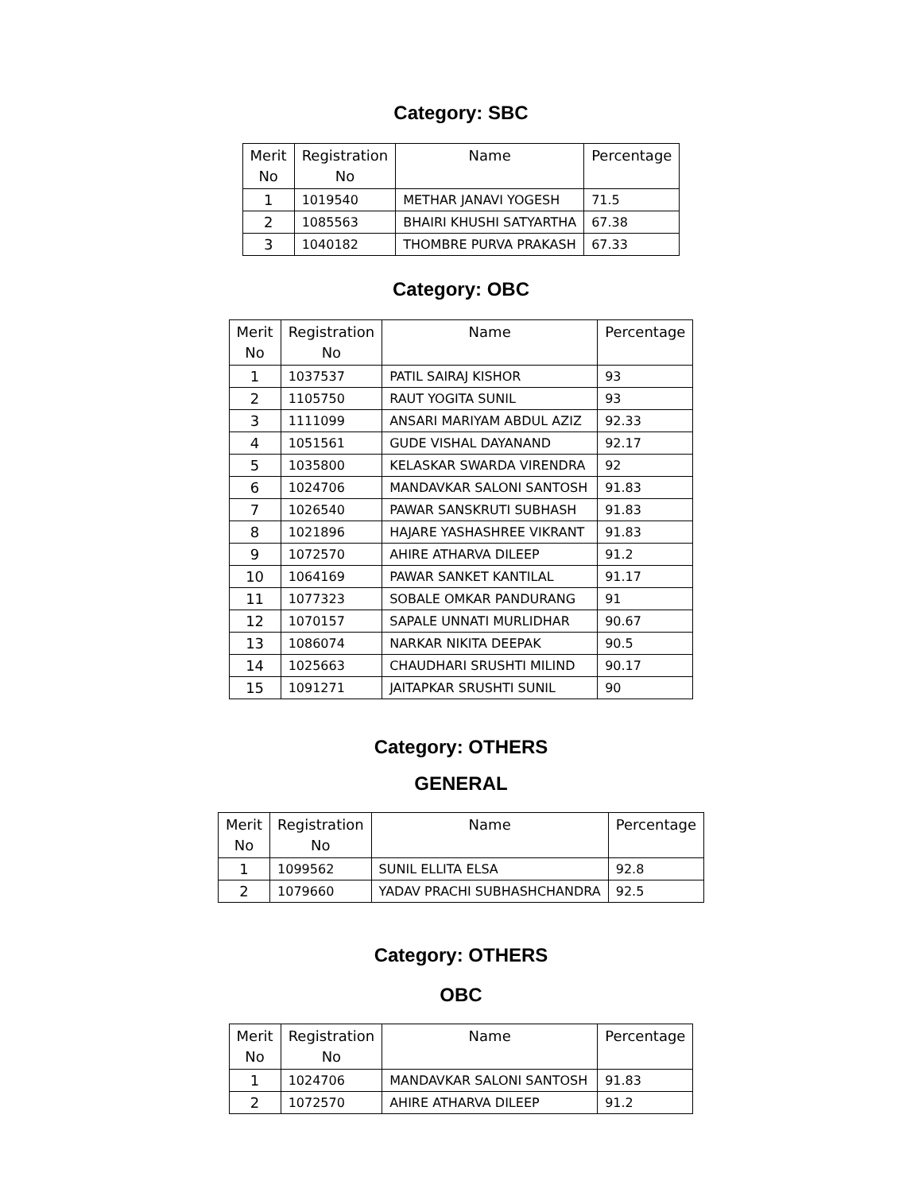Category: SBC
| Merit No | Registration No | Name | Percentage |
| --- | --- | --- | --- |
| 1 | 1019540 | METHAR JANAVI YOGESH | 71.5 |
| 2 | 1085563 | BHAIRI KHUSHI SATYARTHA | 67.38 |
| 3 | 1040182 | THOMBRE PURVA PRAKASH | 67.33 |
Category: OBC
| Merit No | Registration No | Name | Percentage |
| --- | --- | --- | --- |
| 1 | 1037537 | PATIL SAIRAJ KISHOR | 93 |
| 2 | 1105750 | RAUT YOGITA SUNIL | 93 |
| 3 | 1111099 | ANSARI MARIYAM ABDUL AZIZ | 92.33 |
| 4 | 1051561 | GUDE VISHAL DAYANAND | 92.17 |
| 5 | 1035800 | KELASKAR SWARDA VIRENDRA | 92 |
| 6 | 1024706 | MANDAVKAR SALONI SANTOSH | 91.83 |
| 7 | 1026540 | PAWAR SANSKRUTI SUBHASH | 91.83 |
| 8 | 1021896 | HAJARE YASHASHREE VIKRANT | 91.83 |
| 9 | 1072570 | AHIRE ATHARVA DILEEP | 91.2 |
| 10 | 1064169 | PAWAR SANKET KANTILAL | 91.17 |
| 11 | 1077323 | SOBALE OMKAR PANDURANG | 91 |
| 12 | 1070157 | SAPALE UNNATI MURLIDHAR | 90.67 |
| 13 | 1086074 | NARKAR NIKITA DEEPAK | 90.5 |
| 14 | 1025663 | CHAUDHARI SRUSHTI MILIND | 90.17 |
| 15 | 1091271 | JAITAPKAR SRUSHTI SUNIL | 90 |
Category: OTHERS
GENERAL
| Merit No | Registration No | Name | Percentage |
| --- | --- | --- | --- |
| 1 | 1099562 | SUNIL ELLITA ELSA | 92.8 |
| 2 | 1079660 | YADAV PRACHI SUBHASHCHANDRA | 92.5 |
Category: OTHERS
OBC
| Merit No | Registration No | Name | Percentage |
| --- | --- | --- | --- |
| 1 | 1024706 | MANDAVKAR SALONI SANTOSH | 91.83 |
| 2 | 1072570 | AHIRE ATHARVA DILEEP | 91.2 |